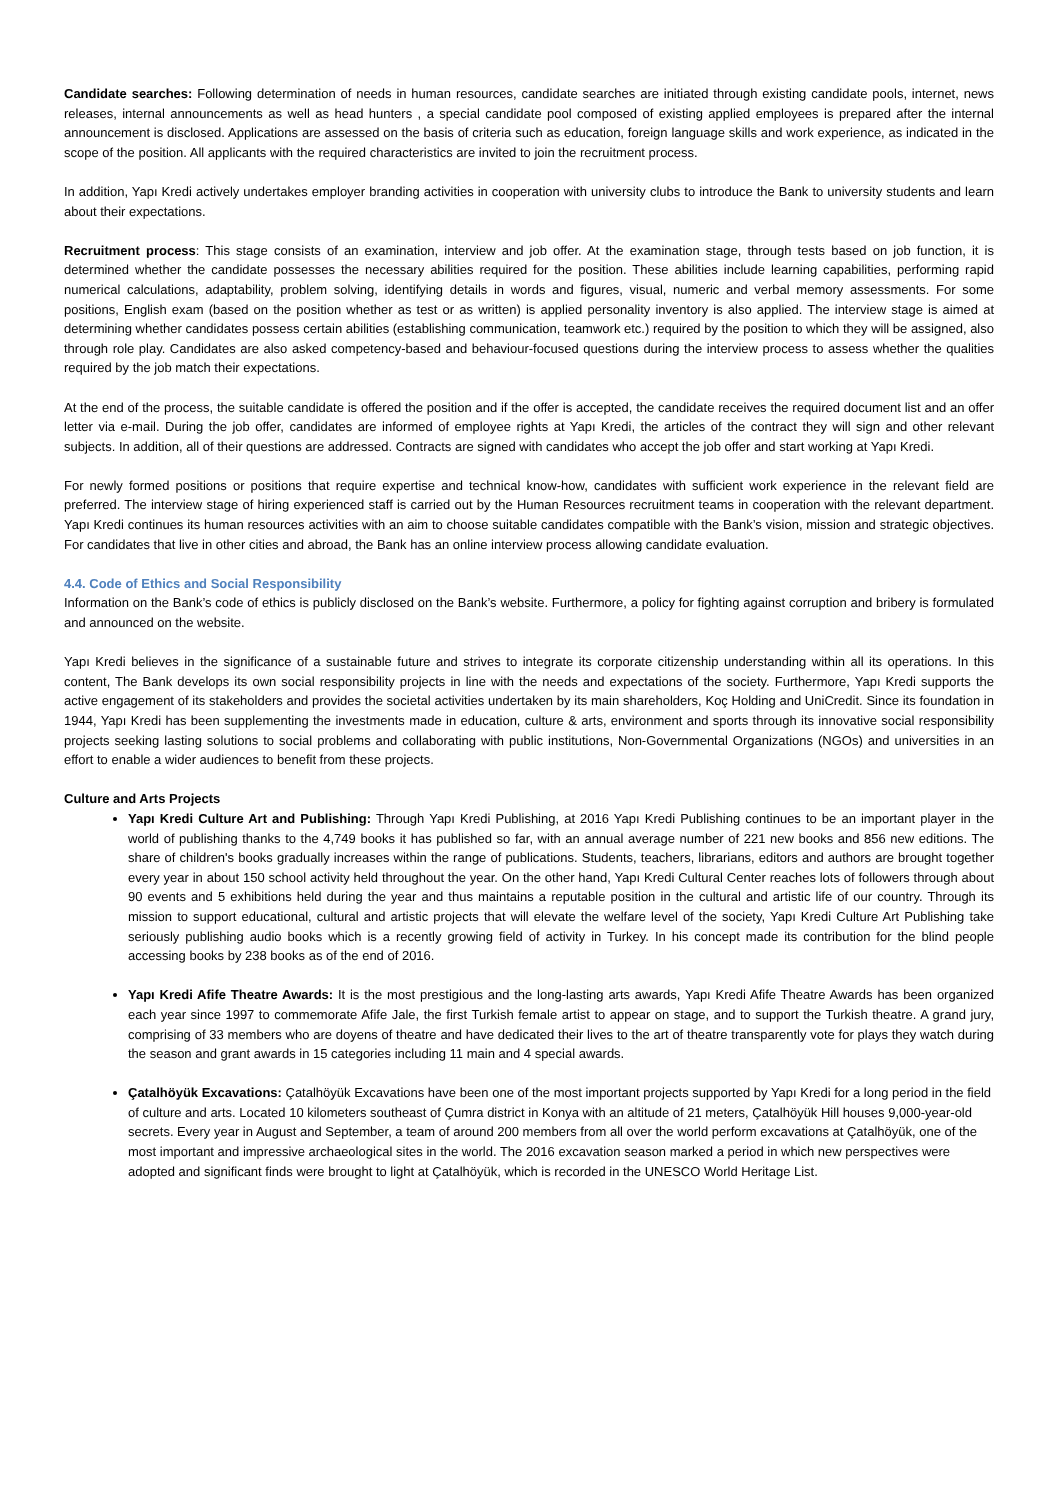Candidate searches: Following determination of needs in human resources, candidate searches are initiated through existing candidate pools, internet, news releases, internal announcements as well as head hunters , a special candidate pool composed of existing applied employees is prepared after the internal announcement is disclosed. Applications are assessed on the basis of criteria such as education, foreign language skills and work experience, as indicated in the scope of the position. All applicants with the required characteristics are invited to join the recruitment process.
In addition, Yapı Kredi actively undertakes employer branding activities in cooperation with university clubs to introduce the Bank to university students and learn about their expectations.
Recruitment process: This stage consists of an examination, interview and job offer. At the examination stage, through tests based on job function, it is determined whether the candidate possesses the necessary abilities required for the position. These abilities include learning capabilities, performing rapid numerical calculations, adaptability, problem solving, identifying details in words and figures, visual, numeric and verbal memory assessments. For some positions, English exam (based on the position whether as test or as written) is applied personality inventory is also applied. The interview stage is aimed at determining whether candidates possess certain abilities (establishing communication, teamwork etc.) required by the position to which they will be assigned, also through role play. Candidates are also asked competency-based and behaviour-focused questions during the interview process to assess whether the qualities required by the job match their expectations.
At the end of the process, the suitable candidate is offered the position and if the offer is accepted, the candidate receives the required document list and an offer letter via e-mail. During the job offer, candidates are informed of employee rights at Yapı Kredi, the articles of the contract they will sign and other relevant subjects. In addition, all of their questions are addressed. Contracts are signed with candidates who accept the job offer and start working at Yapı Kredi.
For newly formed positions or positions that require expertise and technical know-how, candidates with sufficient work experience in the relevant field are preferred. The interview stage of hiring experienced staff is carried out by the Human Resources recruitment teams in cooperation with the relevant department. Yapı Kredi continues its human resources activities with an aim to choose suitable candidates compatible with the Bank’s vision, mission and strategic objectives. For candidates that live in other cities and abroad, the Bank has an online interview process allowing candidate evaluation.
4.4. Code of Ethics and Social Responsibility
Information on the Bank’s code of ethics is publicly disclosed on the Bank’s website. Furthermore, a policy for fighting against corruption and bribery is formulated and announced on the website.
Yapı Kredi believes in the significance of a sustainable future and strives to integrate its corporate citizenship understanding within all its operations. In this content, The Bank develops its own social responsibility projects in line with the needs and expectations of the society. Furthermore, Yapı Kredi supports the active engagement of its stakeholders and provides the societal activities undertaken by its main shareholders, Koç Holding and UniCredit. Since its foundation in 1944, Yapı Kredi has been supplementing the investments made in education, culture & arts, environment and sports through its innovative social responsibility projects seeking lasting solutions to social problems and collaborating with public institutions, Non-Governmental Organizations (NGOs) and universities in an effort to enable a wider audiences to benefit from these projects.
Culture and Arts Projects
Yapı Kredi Culture Art and Publishing: Through Yapı Kredi Publishing, at 2016 Yapı Kredi Publishing continues to be an important player in the world of publishing thanks to the 4,749 books it has published so far, with an annual average number of 221 new books and 856 new editions. The share of children's books gradually increases within the range of publications. Students, teachers, librarians, editors and authors are brought together every year in about 150 school activity held throughout the year. On the other hand, Yapı Kredi Cultural Center reaches lots of followers through about 90 events and 5 exhibitions held during the year and thus maintains a reputable position in the cultural and artistic life of our country. Through its mission to support educational, cultural and artistic projects that will elevate the welfare level of the society, Yapı Kredi Culture Art Publishing take seriously publishing audio books which is a recently growing field of activity in Turkey. In his concept made its contribution for the blind people accessing books by 238 books as of the end of 2016.
Yapı Kredi Afife Theatre Awards: It is the most prestigious and the long-lasting arts awards, Yapı Kredi Afife Theatre Awards has been organized each year since 1997 to commemorate Afife Jale, the first Turkish female artist to appear on stage, and to support the Turkish theatre. A grand jury, comprising of 33 members who are doyens of theatre and have dedicated their lives to the art of theatre transparently vote for plays they watch during the season and grant awards in 15 categories including 11 main and 4 special awards.
Çatalhöyük Excavations: Çatalhöyük Excavations have been one of the most important projects supported by Yapı Kredi for a long period in the field of culture and arts. Located 10 kilometers southeast of Çumra district in Konya with an altitude of 21 meters, Çatalhöyük Hill houses 9,000-year-old secrets. Every year in August and September, a team of around 200 members from all over the world perform excavations at Çatalhöyük, one of the most important and impressive archaeological sites in the world. The 2016 excavation season marked a period in which new perspectives were adopted and significant finds were brought to light at Çatalhöyük, which is recorded in the UNESCO World Heritage List.